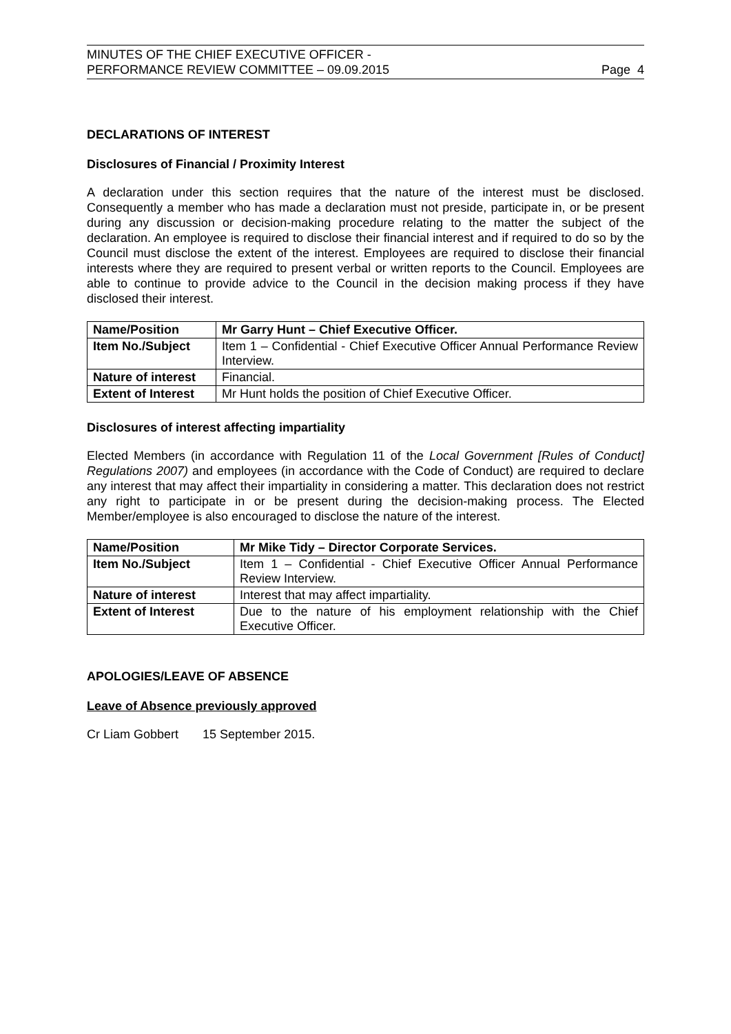MINUTES OF THE CHIEF EXECUTIVE OFFICER -
PERFORMANCE REVIEW COMMITTEE – 09.09.2015
Page 4
DECLARATIONS OF INTEREST
Disclosures of Financial / Proximity Interest
A declaration under this section requires that the nature of the interest must be disclosed. Consequently a member who has made a declaration must not preside, participate in, or be present during any discussion or decision-making procedure relating to the matter the subject of the declaration. An employee is required to disclose their financial interest and if required to do so by the Council must disclose the extent of the interest. Employees are required to disclose their financial interests where they are required to present verbal or written reports to the Council. Employees are able to continue to provide advice to the Council in the decision making process if they have disclosed their interest.
| Name/Position | Mr Garry Hunt – Chief Executive Officer. |
| Item No./Subject | Item 1 – Confidential - Chief Executive Officer Annual Performance Review Interview. |
| Nature of interest | Financial. |
| Extent of Interest | Mr Hunt holds the position of Chief Executive Officer. |
Disclosures of interest affecting impartiality
Elected Members (in accordance with Regulation 11 of the Local Government [Rules of Conduct] Regulations 2007) and employees (in accordance with the Code of Conduct) are required to declare any interest that may affect their impartiality in considering a matter. This declaration does not restrict any right to participate in or be present during the decision-making process. The Elected Member/employee is also encouraged to disclose the nature of the interest.
| Name/Position | Mr Mike Tidy – Director Corporate Services. |
| Item No./Subject | Item 1 – Confidential - Chief Executive Officer Annual Performance Review Interview. |
| Nature of interest | Interest that may affect impartiality. |
| Extent of Interest | Due to the nature of his employment relationship with the Chief Executive Officer. |
APOLOGIES/LEAVE OF ABSENCE
Leave of Absence previously approved
Cr Liam Gobbert 15 September 2015.